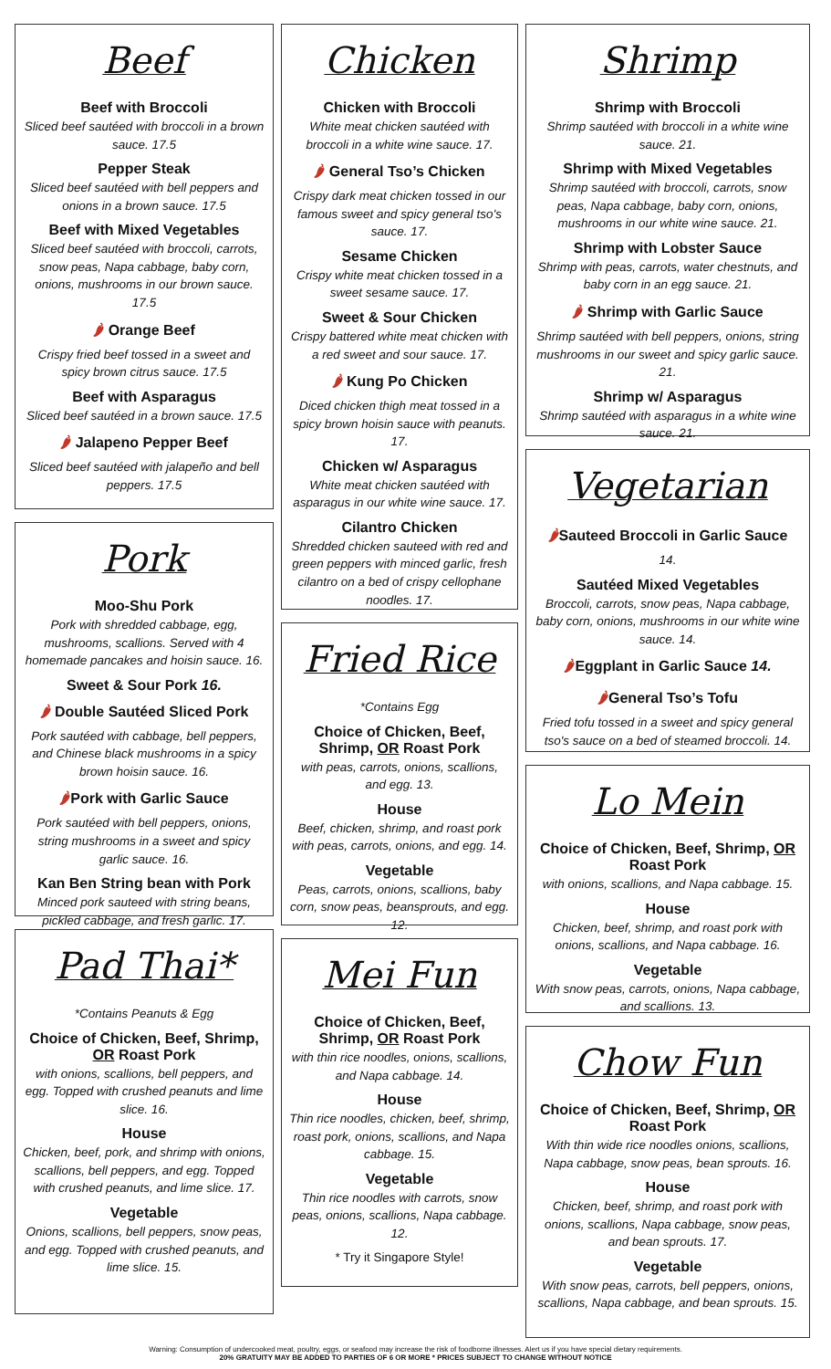Beef
Beef with Broccoli
Sliced beef sautéed with broccoli in a brown sauce. 17.5
Pepper Steak
Sliced beef sautéed with bell peppers and onions in a brown sauce. 17.5
Beef with Mixed Vegetables
Sliced beef sautéed with broccoli, carrots, snow peas, Napa cabbage, baby corn, onions, mushrooms in our brown sauce. 17.5
🌶 Orange Beef
Crispy fried beef tossed in a sweet and spicy brown citrus sauce. 17.5
Beef with Asparagus
Sliced beef sautéed in a brown sauce. 17.5
🌶 Jalapeno Pepper Beef
Sliced beef sautéed with jalapeño and bell peppers. 17.5
Pork
Moo-Shu Pork
Pork with shredded cabbage, egg, mushrooms, scallions. Served with 4 homemade pancakes and hoisin sauce. 16.
Sweet & Sour Pork 16.
🌶 Double Sautéed Sliced Pork
Pork sautéed with cabbage, bell peppers, and Chinese black mushrooms in a spicy brown hoisin sauce. 16.
🌶Pork with Garlic Sauce
Pork sautéed with bell peppers, onions, string mushrooms in a sweet and spicy garlic sauce. 16.
Kan Ben String bean with Pork
Minced pork sauteed with string beans, pickled cabbage, and fresh garlic. 17.
Pad Thai*
*Contains Peanuts & Egg
Choice of Chicken, Beef, Shrimp, OR Roast Pork
with onions, scallions, bell peppers, and egg. Topped with crushed peanuts and lime slice. 16.
House
Chicken, beef, pork, and shrimp with onions, scallions, bell peppers, and egg. Topped with crushed peanuts, and lime slice. 17.
Vegetable
Onions, scallions, bell peppers, snow peas, and egg. Topped with crushed peanuts, and lime slice. 15.
Chicken
Chicken with Broccoli
White meat chicken sautéed with broccoli in a white wine sauce. 17.
🌶 General Tso’s Chicken
Crispy dark meat chicken tossed in our famous sweet and spicy general tso's sauce. 17.
Sesame Chicken
Crispy white meat chicken tossed in a sweet sesame sauce. 17.
Sweet & Sour Chicken
Crispy battered white meat chicken with a red sweet and sour sauce. 17.
🌶 Kung Po Chicken
Diced chicken thigh meat tossed in a spicy brown hoisin sauce with peanuts. 17.
Chicken w/ Asparagus
White meat chicken sautéed with asparagus in our white wine sauce. 17.
Cilantro Chicken
Shredded chicken sauteed with red and green peppers with minced garlic, fresh cilantro on a bed of crispy cellophane noodles. 17.
Fried Rice
*Contains Egg
Choice of Chicken, Beef, Shrimp, OR Roast Pork
with peas, carrots, onions, scallions, and egg. 13.
House
Beef, chicken, shrimp, and roast pork with peas, carrots, onions, and egg. 14.
Vegetable
Peas, carrots, onions, scallions, baby corn, snow peas, beansprouts, and egg. 12.
Mei Fun
Choice of Chicken, Beef, Shrimp, OR Roast Pork
with thin rice noodles, onions, scallions, and Napa cabbage. 14.
House
Thin rice noodles, chicken, beef, shrimp, roast pork, onions, scallions, and Napa cabbage. 15.
Vegetable
Thin rice noodles with carrots, snow peas, onions, scallions, Napa cabbage. 12.
* Try it Singapore Style!
Shrimp
Shrimp with Broccoli
Shrimp sautéed with broccoli in a white wine sauce. 21.
Shrimp with Mixed Vegetables
Shrimp sautéed with broccoli, carrots, snow peas, Napa cabbage, baby corn, onions, mushrooms in our white wine sauce. 21.
Shrimp with Lobster Sauce
Shrimp with peas, carrots, water chestnuts, and baby corn in an egg sauce. 21.
🌶 Shrimp with Garlic Sauce
Shrimp sautéed with bell peppers, onions, string mushrooms in our sweet and spicy garlic sauce. 21.
Shrimp w/ Asparagus
Shrimp sautéed with asparagus in a white wine sauce. 21.
Vegetarian
🌶Sauteed Broccoli in Garlic Sauce
14.
Sautéed Mixed Vegetables
Broccoli, carrots, snow peas, Napa cabbage, baby corn, onions, mushrooms in our white wine sauce. 14.
🌶Eggplant in Garlic Sauce 14.
🌶General Tso’s Tofu
Fried tofu tossed in a sweet and spicy general tso's sauce on a bed of steamed broccoli. 14.
Lo Mein
Choice of Chicken, Beef, Shrimp, OR Roast Pork
with onions, scallions, and Napa cabbage. 15.
House
Chicken, beef, shrimp, and roast pork with onions, scallions, and Napa cabbage. 16.
Vegetable
With snow peas, carrots, onions, Napa cabbage, and scallions. 13.
Chow Fun
Choice of Chicken, Beef, Shrimp, OR Roast Pork
With thin wide rice noodles onions, scallions, Napa cabbage, snow peas, bean sprouts. 16.
House
Chicken, beef, shrimp, and roast pork with onions, scallions, Napa cabbage, snow peas, and bean sprouts. 17.
Vegetable
With snow peas, carrots, bell peppers, onions, scallions, Napa cabbage, and bean sprouts. 15.
Warning: Consumption of undercooked meat, poultry, eggs, or seafood may increase the risk of foodborne illnesses. Alert us if you have special dietary requirements.
20% GRATUITY MAY BE ADDED TO PARTIES OF 6 OR MORE * PRICES SUBJECT TO CHANGE WITHOUT NOTICE